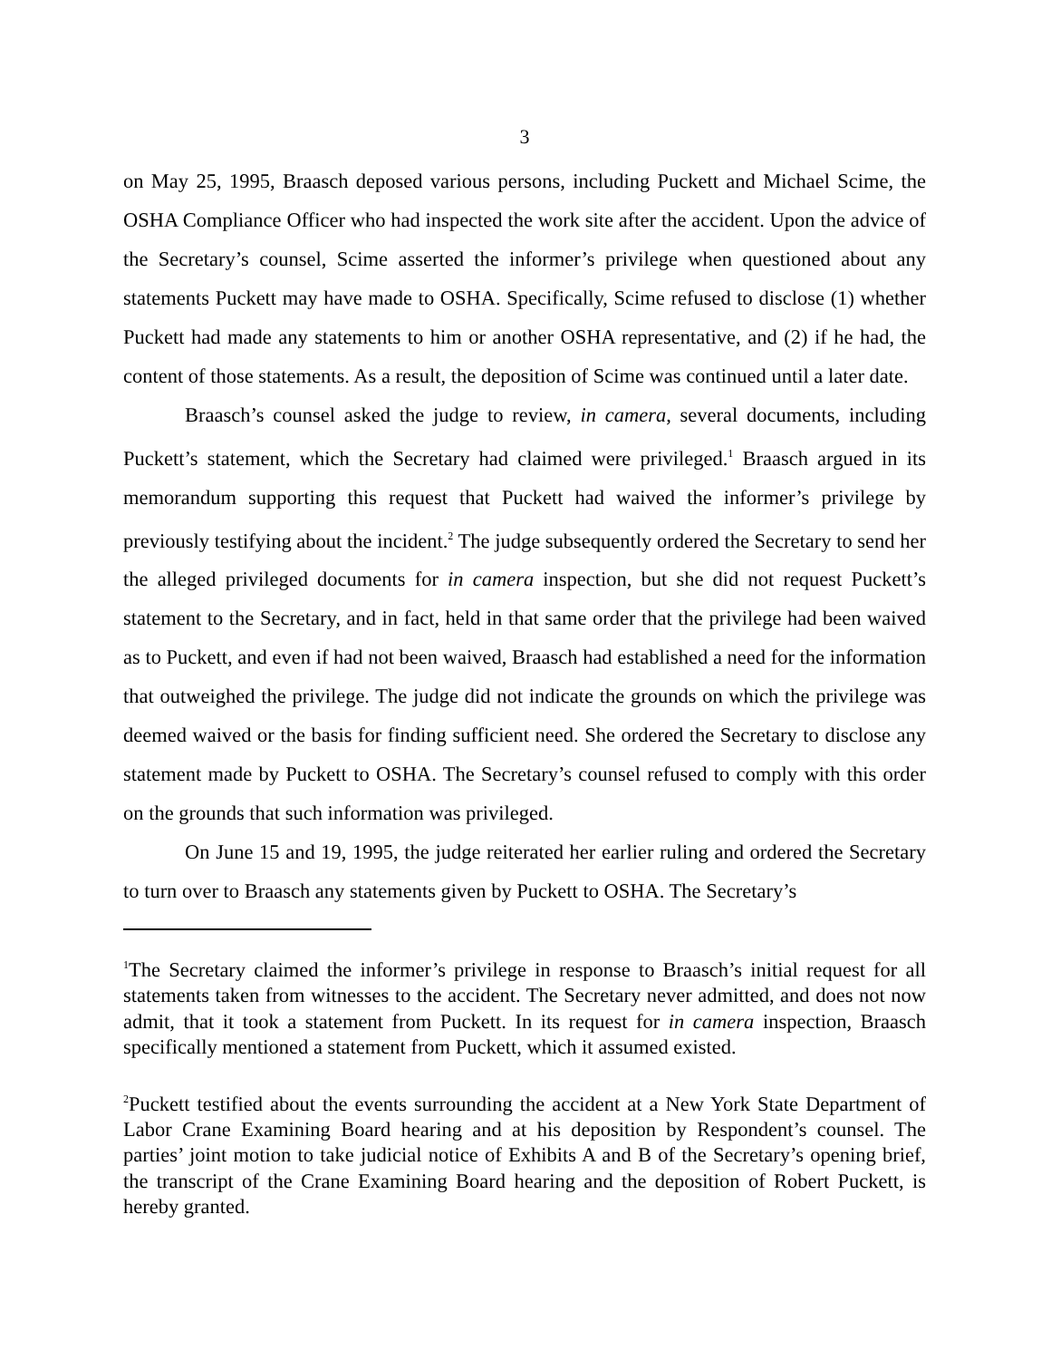3
on May 25, 1995, Braasch deposed various persons, including Puckett and Michael Scime, the OSHA Compliance Officer who had inspected the work site after the accident. Upon the advice of the Secretary’s counsel, Scime asserted the informer’s privilege when questioned about any statements Puckett may have made to OSHA. Specifically, Scime refused to disclose (1) whether Puckett had made any statements to him or another OSHA representative, and (2) if he had, the content of those statements. As a result, the deposition of Scime was continued until a later date.
Braasch’s counsel asked the judge to review, in camera, several documents, including Puckett’s statement, which the Secretary had claimed were privileged.<sup>1</sup> Braasch argued in its memorandum supporting this request that Puckett had waived the informer’s privilege by previously testifying about the incident.<sup>2</sup> The judge subsequently ordered the Secretary to send her the alleged privileged documents for in camera inspection, but she did not request Puckett’s statement to the Secretary, and in fact, held in that same order that the privilege had been waived as to Puckett, and even if had not been waived, Braasch had established a need for the information that outweighed the privilege. The judge did not indicate the grounds on which the privilege was deemed waived or the basis for finding sufficient need. She ordered the Secretary to disclose any statement made by Puckett to OSHA. The Secretary’s counsel refused to comply with this order on the grounds that such information was privileged.
On June 15 and 19, 1995, the judge reiterated her earlier ruling and ordered the Secretary to turn over to Braasch any statements given by Puckett to OSHA. The Secretary’s
<sup>1</sup> The Secretary claimed the informer’s privilege in response to Braasch’s initial request for all statements taken from witnesses to the accident. The Secretary never admitted, and does not now admit, that it took a statement from Puckett. In its request for in camera inspection, Braasch specifically mentioned a statement from Puckett, which it assumed existed.
<sup>2</sup> Puckett testified about the events surrounding the accident at a New York State Department of Labor Crane Examining Board hearing and at his deposition by Respondent’s counsel. The parties’ joint motion to take judicial notice of Exhibits A and B of the Secretary’s opening brief, the transcript of the Crane Examining Board hearing and the deposition of Robert Puckett, is hereby granted.